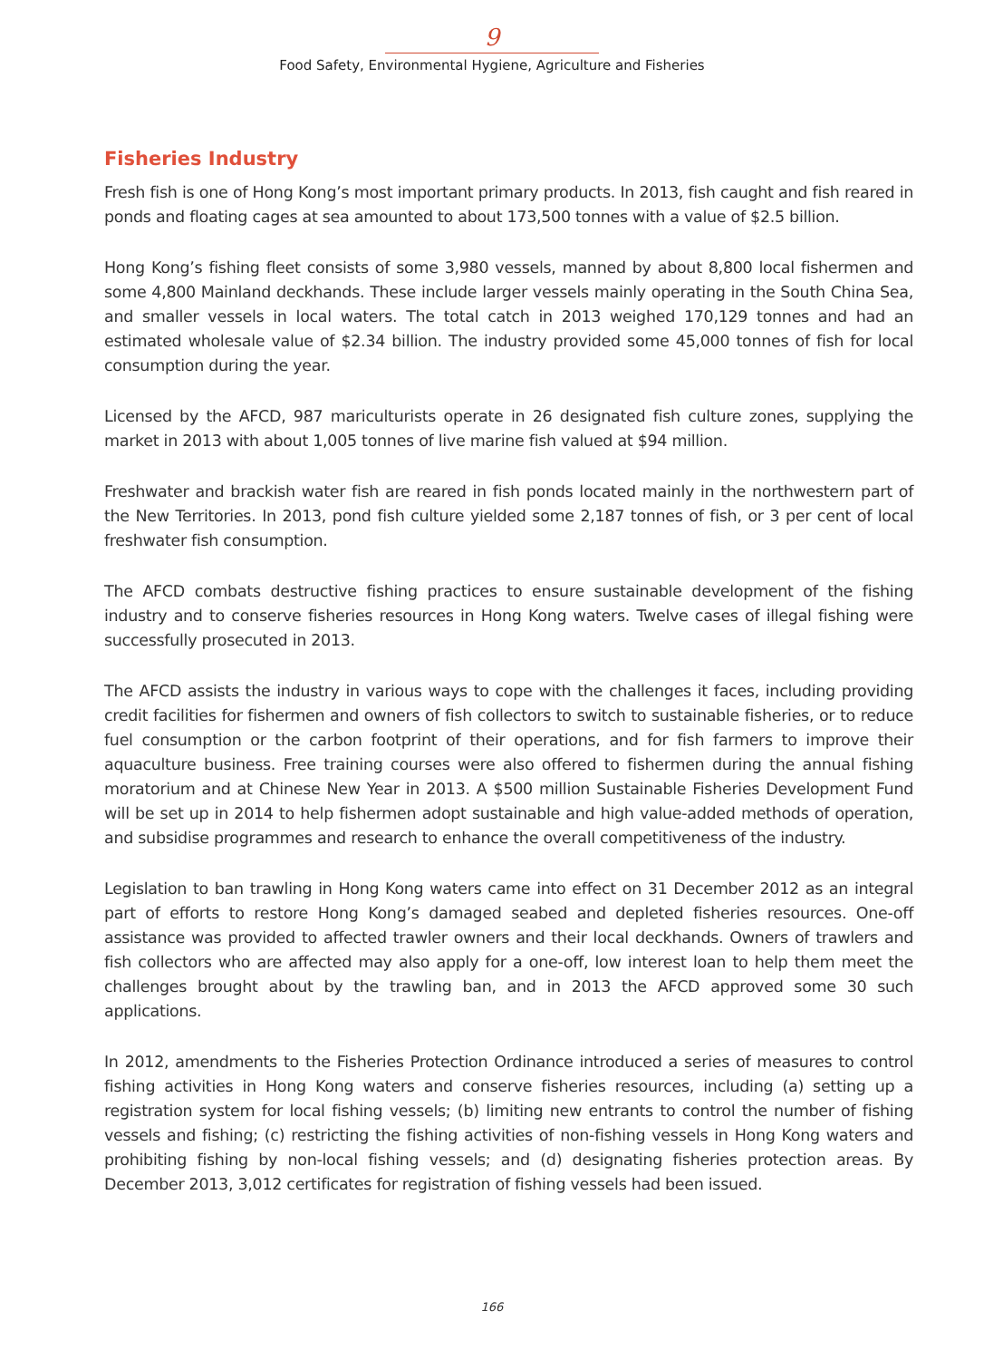9
Food Safety, Environmental Hygiene, Agriculture and Fisheries
Fisheries Industry
Fresh fish is one of Hong Kong’s most important primary products. In 2013, fish caught and fish reared in ponds and floating cages at sea amounted to about 173,500 tonnes with a value of $2.5 billion.
Hong Kong’s fishing fleet consists of some 3,980 vessels, manned by about 8,800 local fishermen and some 4,800 Mainland deckhands. These include larger vessels mainly operating in the South China Sea, and smaller vessels in local waters. The total catch in 2013 weighed 170,129 tonnes and had an estimated wholesale value of $2.34 billion. The industry provided some 45,000 tonnes of fish for local consumption during the year.
Licensed by the AFCD, 987 mariculturists operate in 26 designated fish culture zones, supplying the market in 2013 with about 1,005 tonnes of live marine fish valued at $94 million.
Freshwater and brackish water fish are reared in fish ponds located mainly in the northwestern part of the New Territories. In 2013, pond fish culture yielded some 2,187 tonnes of fish, or 3 per cent of local freshwater fish consumption.
The AFCD combats destructive fishing practices to ensure sustainable development of the fishing industry and to conserve fisheries resources in Hong Kong waters. Twelve cases of illegal fishing were successfully prosecuted in 2013.
The AFCD assists the industry in various ways to cope with the challenges it faces, including providing credit facilities for fishermen and owners of fish collectors to switch to sustainable fisheries, or to reduce fuel consumption or the carbon footprint of their operations, and for fish farmers to improve their aquaculture business. Free training courses were also offered to fishermen during the annual fishing moratorium and at Chinese New Year in 2013. A $500 million Sustainable Fisheries Development Fund will be set up in 2014 to help fishermen adopt sustainable and high value-added methods of operation, and subsidise programmes and research to enhance the overall competitiveness of the industry.
Legislation to ban trawling in Hong Kong waters came into effect on 31 December 2012 as an integral part of efforts to restore Hong Kong’s damaged seabed and depleted fisheries resources. One-off assistance was provided to affected trawler owners and their local deckhands. Owners of trawlers and fish collectors who are affected may also apply for a one-off, low interest loan to help them meet the challenges brought about by the trawling ban, and in 2013 the AFCD approved some 30 such applications.
In 2012, amendments to the Fisheries Protection Ordinance introduced a series of measures to control fishing activities in Hong Kong waters and conserve fisheries resources, including (a) setting up a registration system for local fishing vessels; (b) limiting new entrants to control the number of fishing vessels and fishing; (c) restricting the fishing activities of non-fishing vessels in Hong Kong waters and prohibiting fishing by non-local fishing vessels; and (d) designating fisheries protection areas. By December 2013, 3,012 certificates for registration of fishing vessels had been issued.
166